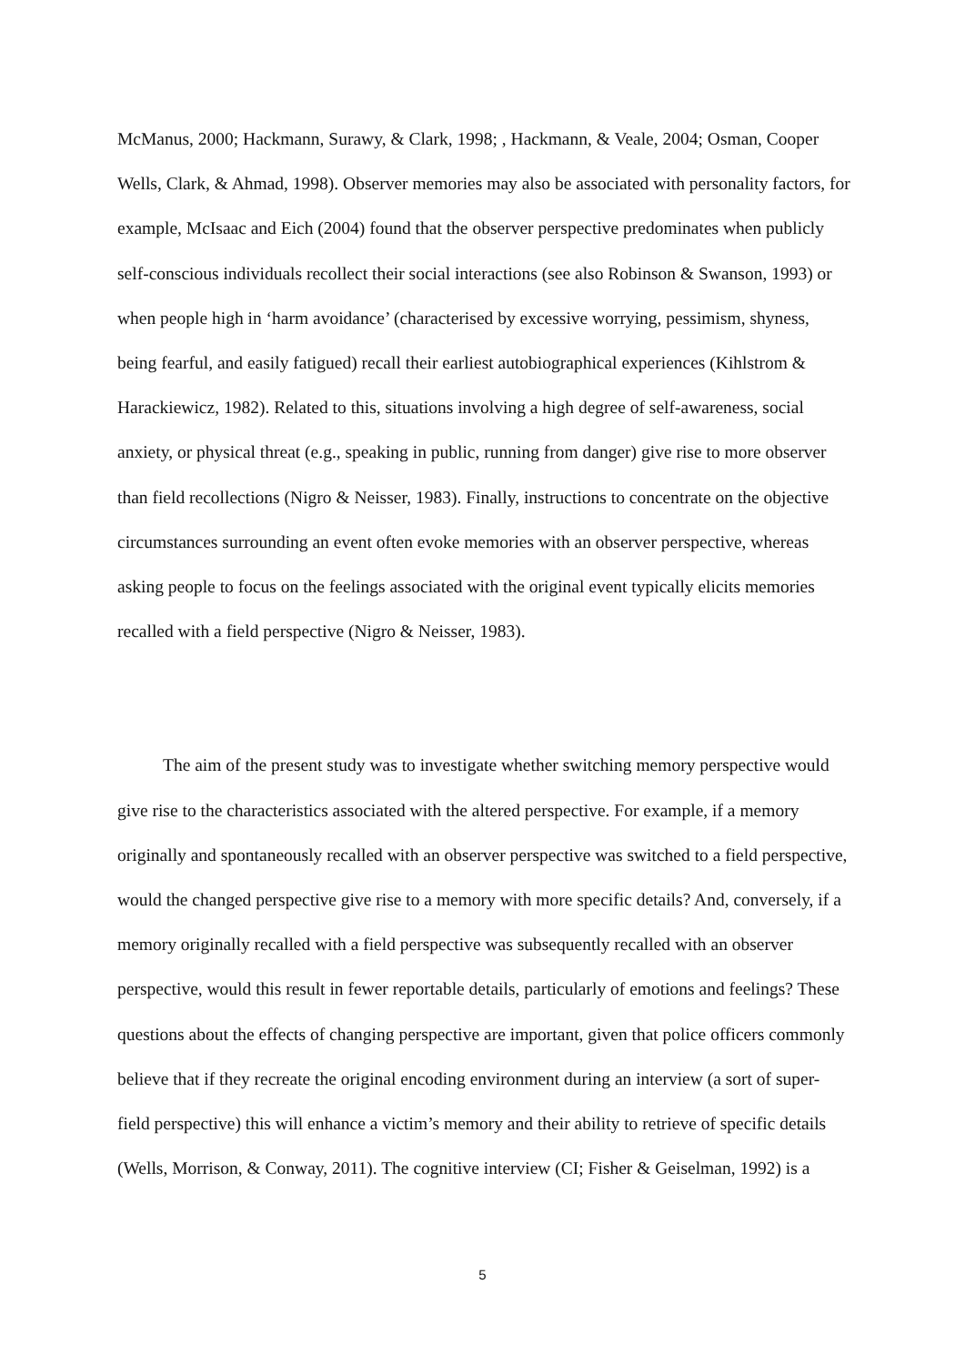McManus, 2000; Hackmann, Surawy, & Clark, 1998; , Hackmann, & Veale, 2004; Osman, Cooper Wells, Clark, & Ahmad, 1998). Observer memories may also be associated with personality factors, for example, McIsaac and Eich (2004) found that the observer perspective predominates when publicly self-conscious individuals recollect their social interactions (see also Robinson & Swanson, 1993) or when people high in ‘harm avoidance’ (characterised by excessive worrying, pessimism, shyness, being fearful, and easily fatigued) recall their earliest autobiographical experiences (Kihlstrom & Harackiewicz, 1982). Related to this, situations involving a high degree of self-awareness, social anxiety, or physical threat (e.g., speaking in public, running from danger) give rise to more observer than field recollections (Nigro & Neisser, 1983). Finally, instructions to concentrate on the objective circumstances surrounding an event often evoke memories with an observer perspective, whereas asking people to focus on the feelings associated with the original event typically elicits memories recalled with a field perspective (Nigro & Neisser, 1983).
The aim of the present study was to investigate whether switching memory perspective would give rise to the characteristics associated with the altered perspective. For example, if a memory originally and spontaneously recalled with an observer perspective was switched to a field perspective, would the changed perspective give rise to a memory with more specific details? And, conversely, if a memory originally recalled with a field perspective was subsequently recalled with an observer perspective, would this result in fewer reportable details, particularly of emotions and feelings? These questions about the effects of changing perspective are important, given that police officers commonly believe that if they recreate the original encoding environment during an interview (a sort of super-field perspective) this will enhance a victim’s memory and their ability to retrieve of specific details (Wells, Morrison, & Conway, 2011). The cognitive interview (CI; Fisher & Geiselman, 1992) is a
5